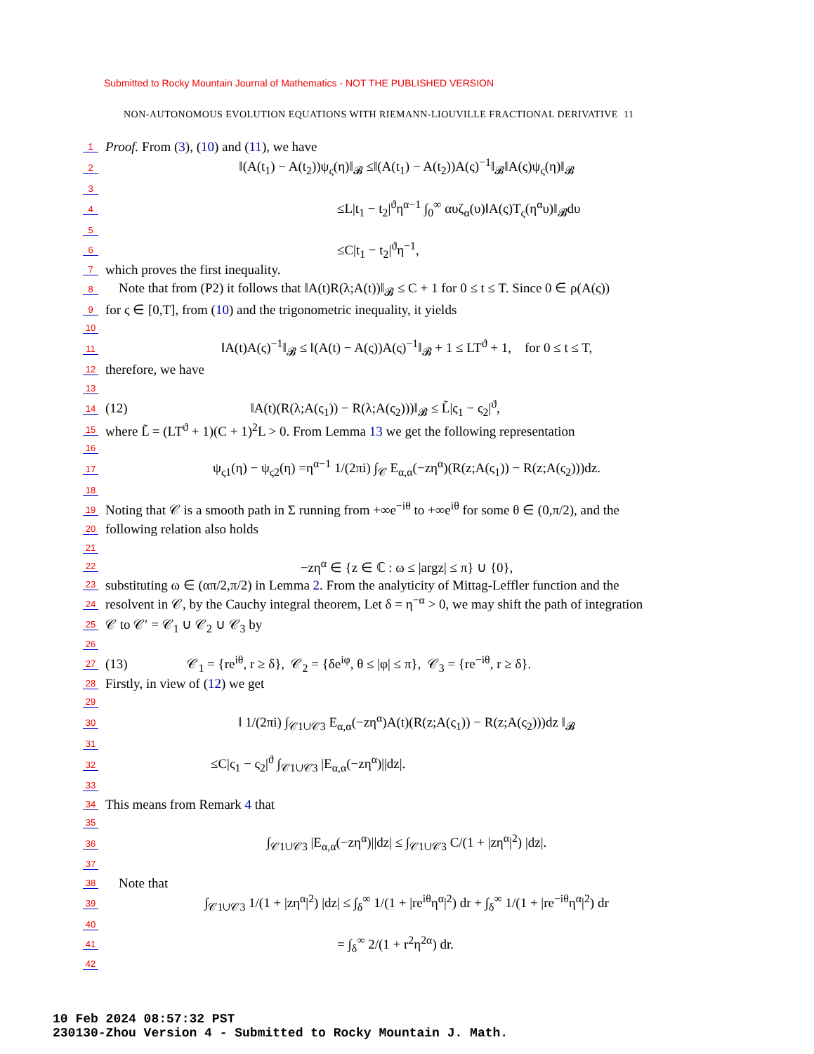Submitted to Rocky Mountain Journal of Mathematics - NOT THE PUBLISHED VERSION
NON-AUTONOMOUS EVOLUTION EQUATIONS WITH RIEMANN-LIOUVILLE FRACTIONAL DERIVATIVE 11
1 Proof. From (3), (10) and (11), we have
2 ‖(A(t<sub>1</sub>) − A(t<sub>2</sub>))ψ<sub>ς</sub>(η)‖<sub>𝓑</sub> ≤‖(A(t<sub>1</sub>) − A(t<sub>2</sub>))A(ς)<sup>−1</sup>‖<sub>𝓑</sub>‖A(ς)ψ<sub>ς</sub>(η)‖<sub>𝓑</sub>
3
4 ≤L|t<sub>1</sub> − t<sub>2</sub>|<sup>ϑ</sup>η<sup>α−1</sup> ∫<sub>0</sub><sup>∞</sup> αυζ<sub>α</sub>(υ)‖A(ς)T<sub>ς</sub>(η<sup>α</sup>υ)‖<sub>𝓑</sub>dυ
5
6 ≤C|t<sub>1</sub> − t<sub>2</sub>|<sup>ϑ</sup>η<sup>−1</sup>,
7 which proves the first inequality.
8 Note that from (P2) it follows that ‖A(t)R(λ;A(t))‖<sub>𝓑</sub> ≤ C + 1 for 0 ≤ t ≤ T. Since 0 ∈ ρ(A(ς))
9 for ς ∈ [0,T], from (10) and the trigonometric inequality, it yields
10
11 ‖A(t)A(ς)<sup>−1</sup>‖<sub>𝓑</sub> ≤ ‖(A(t) − A(ς))A(ς)<sup>−1</sup>‖<sub>𝓑</sub> + 1 ≤ LT<sup>ϑ</sup> + 1, for 0 ≤ t ≤ T,
12 therefore, we have
13
14 (12) ‖A(t)(R(λ;A(ς<sub>1</sub>)) − R(λ;A(ς<sub>2</sub>)))‖<sub>𝓑</sub> ≤ L̃|ς<sub>1</sub> − ς<sub>2</sub>|<sup>ϑ</sup>,
15 where L̃ = (LT<sup>ϑ</sup> + 1)(C + 1)<sup>2</sup>L > 0. From Lemma 13 we get the following representation
16
17 ψ<sub>ς1</sub>(η) − ψ<sub>ς2</sub>(η) =η<sup>α−1</sup> 1/(2πi) ∫<sub>𝒞</sub> E<sub>α,α</sub>(−zη<sup>α</sup>)(R(z;A(ς<sub>1</sub>)) − R(z;A(ς<sub>2</sub>)))dz.
18
19 Noting that 𝒞 is a smooth path in Σ running from +∞e<sup>−iθ</sup> to +∞e<sup>iθ</sup> for some θ ∈ (0,π/2), and the
20 following relation also holds
21
22 −zη<sup>α</sup> ∈ {z ∈ ℂ : ω ≤ |argz| ≤ π} ∪ {0},
23 substituting ω ∈ (απ/2,π/2) in Lemma 2. From the analyticity of Mittag-Leffler function and the
24 resolvent in 𝒞, by the Cauchy integral theorem, Let δ = η<sup>−α</sup> > 0, we may shift the path of integration
25 𝒞 to 𝒞′ = 𝒞<sub>1</sub> ∪ 𝒞<sub>2</sub> ∪ 𝒞<sub>3</sub> by
26
27 (13) 𝒞<sub>1</sub> = {re<sup>iθ</sup>, r ≥ δ}, 𝒞<sub>2</sub> = {δe<sup>iφ</sup>, θ ≤ |φ| ≤ π}, 𝒞<sub>3</sub> = {re<sup>−iθ</sup>, r ≥ δ}.
28 Firstly, in view of (12) we get
29
30 ‖ 1/(2πi) ∫<sub>𝒞1∪𝒞3</sub> E<sub>α,α</sub>(−zη<sup>α</sup>)A(t)(R(z;A(ς<sub>1</sub>)) − R(z;A(ς<sub>2</sub>)))dz ‖<sub>𝓑</sub>
31
32 ≤C|ς<sub>1</sub> − ς<sub>2</sub>|<sup>ϑ</sup> ∫<sub>𝒞1∪𝒞3</sub> |E<sub>α,α</sub>(−zη<sup>α</sup>)||dz|.
33
34 This means from Remark 4 that
35
36 ∫<sub>𝒞1∪𝒞3</sub> |E<sub>α,α</sub>(−zη<sup>α</sup>)||dz| ≤ ∫<sub>𝒞1∪𝒞3</sub> C/(1 + |zη<sup>α</sup>|<sup>2</sup>) |dz|.
37
38 Note that
39 ∫<sub>𝒞1∪𝒞3</sub> 1/(1 + |zη<sup>α</sup>|<sup>2</sup>) |dz| ≤ ∫<sub>δ</sub><sup>∞</sup> 1/(1 + |re<sup>iθ</sup>η<sup>α</sup>|<sup>2</sup>) dr + ∫<sub>δ</sub><sup>∞</sup> 1/(1 + |re<sup>−iθ</sup>η<sup>α</sup>|<sup>2</sup>) dr
40
41 = ∫<sub>δ</sub><sup>∞</sup> 2/(1 + r<sup>2</sup>η<sup>2α</sup>) dr.
42
10 Feb 2024 08:57:32 PST
230130-Zhou Version 4 - Submitted to Rocky Mountain J. Math.